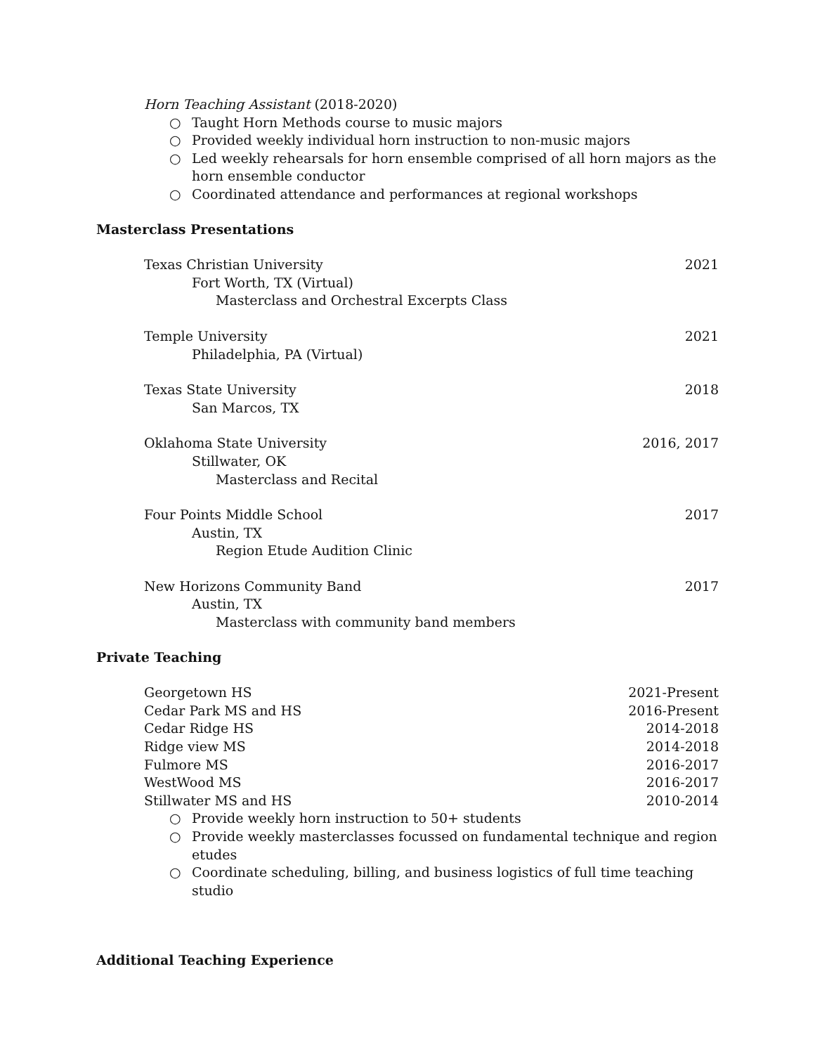Horn Teaching Assistant (2018-2020)
○ Taught Horn Methods course to music majors
○ Provided weekly individual horn instruction to non-music majors
○ Led weekly rehearsals for horn ensemble comprised of all horn majors as the horn ensemble conductor
○ Coordinated attendance and performances at regional workshops
Masterclass Presentations
Texas Christian University 2021
Fort Worth, TX (Virtual)
Masterclass and Orchestral Excerpts Class
Temple University 2021
Philadelphia, PA (Virtual)
Texas State University 2018
San Marcos, TX
Oklahoma State University 2016, 2017
Stillwater, OK
Masterclass and Recital
Four Points Middle School 2017
Austin, TX
Region Etude Audition Clinic
New Horizons Community Band 2017
Austin, TX
Masterclass with community band members
Private Teaching
Georgetown HS 2021-Present
Cedar Park MS and HS 2016-Present
Cedar Ridge HS 2014-2018
Ridge view MS 2014-2018
Fulmore MS 2016-2017
WestWood MS 2016-2017
Stillwater MS and HS 2010-2014
○ Provide weekly horn instruction to 50+ students
○ Provide weekly masterclasses focussed on fundamental technique and region etudes
○ Coordinate scheduling, billing, and business logistics of full time teaching studio
Additional Teaching Experience